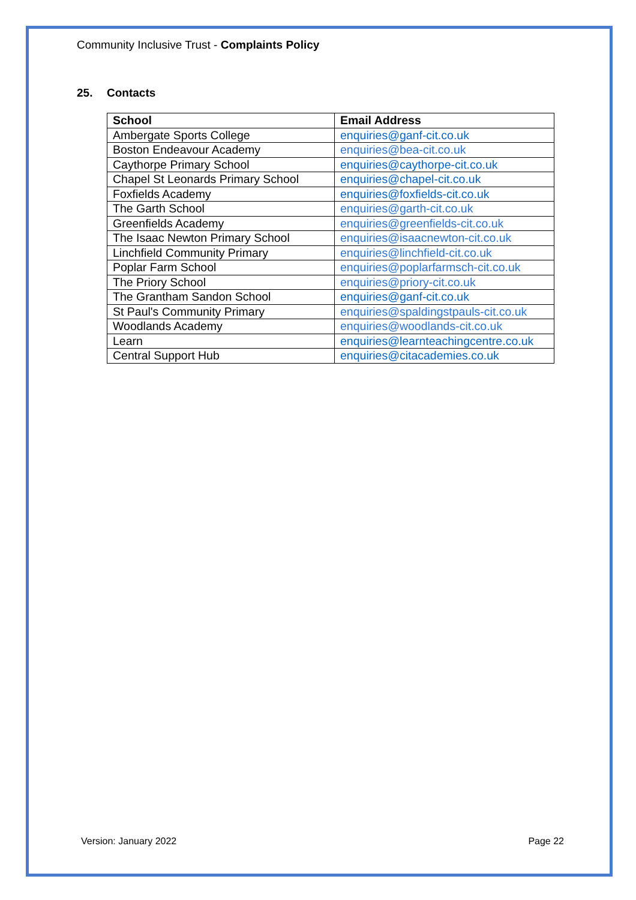Community Inclusive Trust - Complaints Policy
25. Contacts
| School | Email Address |
| --- | --- |
| Ambergate Sports College | enquiries@ganf-cit.co.uk |
| Boston Endeavour Academy | enquiries@bea-cit.co.uk |
| Caythorpe Primary School | enquiries@caythorpe-cit.co.uk |
| Chapel St Leonards Primary School | enquiries@chapel-cit.co.uk |
| Foxfields Academy | enquiries@foxfields-cit.co.uk |
| The Garth School | enquiries@garth-cit.co.uk |
| Greenfields Academy | enquiries@greenfields-cit.co.uk |
| The Isaac Newton Primary School | enquiries@isaacnewton-cit.co.uk |
| Linchfield Community Primary | enquiries@linchfield-cit.co.uk |
| Poplar Farm School | enquiries@poplarfarmsch-cit.co.uk |
| The Priory School | enquiries@priory-cit.co.uk |
| The Grantham Sandon School | enquiries@ganf-cit.co.uk |
| St Paul's Community Primary | enquiries@spaldingstpauls-cit.co.uk |
| Woodlands Academy | enquiries@woodlands-cit.co.uk |
| Learn | enquiries@learnteachingcentre.co.uk |
| Central Support Hub | enquiries@citacademies.co.uk |
Version: January 2022 Page 22